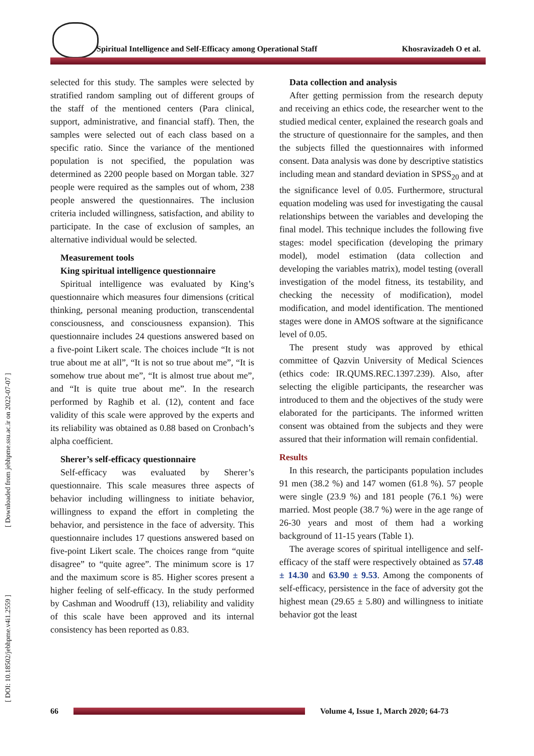Spiritual Intelligence and Self-Efficacy among Operational Staff Khosravizadeh O et al.
[ Downloaded from jebhpme.ssu.ac.ir on 2022-07-07 ]
[ DOI: 10.18502/jebhpme.v4i1.2559 ]
selected for this study. The samples were selected by stratified random sampling out of different groups of the staff of the mentioned centers (Para clinical, support, administrative, and financial staff). Then, the samples were selected out of each class based on a specific ratio. Since the variance of the mentioned population is not specified, the population was determined as 2200 people based on Morgan table. 327 people were required as the samples out of whom, 238 people answered the questionnaires. The inclusion criteria included willingness, satisfaction, and ability to participate. In the case of exclusion of samples, an alternative individual would be selected.
Measurement tools
King spiritual intelligence questionnaire
Spiritual intelligence was evaluated by King’s questionnaire which measures four dimensions (critical thinking, personal meaning production, transcendental consciousness, and consciousness expansion). This questionnaire includes 24 questions answered based on a five-point Likert scale. The choices include “It is not true about me at all”, “It is not so true about me”, “It is somehow true about me”, “It is almost true about me”, and “It is quite true about me”. In the research performed by Raghib et al. (12), content and face validity of this scale were approved by the experts and its reliability was obtained as 0.88 based on Cronbach’s alpha coefficient.
Sherer’s self-efficacy questionnaire
Self-efficacy was evaluated by Sherer’s questionnaire. This scale measures three aspects of behavior including willingness to initiate behavior, willingness to expand the effort in completing the behavior, and persistence in the face of adversity. This questionnaire includes 17 questions answered based on five-point Likert scale. The choices range from “quite disagree” to “quite agree”. The minimum score is 17 and the maximum score is 85. Higher scores present a higher feeling of self-efficacy. In the study performed by Cashman and Woodruff (13), reliability and validity of this scale have been approved and its internal consistency has been reported as 0.83.
Data collection and analysis
After getting permission from the research deputy and receiving an ethics code, the researcher went to the studied medical center, explained the research goals and the structure of questionnaire for the samples, and then the subjects filled the questionnaires with informed consent. Data analysis was done by descriptive statistics including mean and standard deviation in SPSS<sub>20</sub> and at the significance level of 0.05. Furthermore, structural equation modeling was used for investigating the causal relationships between the variables and developing the final model. This technique includes the following five stages: model specification (developing the primary model), model estimation (data collection and developing the variables matrix), model testing (overall investigation of the model fitness, its testability, and checking the necessity of modification), model modification, and model identification. The mentioned stages were done in AMOS software at the significance level of 0.05.
The present study was approved by ethical committee of Qazvin University of Medical Sciences (ethics code: IR.QUMS.REC.1397.239). Also, after selecting the eligible participants, the researcher was introduced to them and the objectives of the study were elaborated for the participants. The informed written consent was obtained from the subjects and they were assured that their information will remain confidential.
Results
In this research, the participants population includes 91 men (38.2 %) and 147 women (61.8 %). 57 people were single (23.9 %) and 181 people (76.1 %) were married. Most people (38.7 %) were in the age range of 26-30 years and most of them had a working background of 11-15 years (Table 1).
The average scores of spiritual intelligence and self-efficacy of the staff were respectively obtained as 57.48 ± 14.30 and 63.90 ± 9.53. Among the components of self-efficacy, persistence in the face of adversity got the highest mean (29.65 ± 5.80) and willingness to initiate behavior got the least
66
Volume 4, Issue 1, March 2020; 64-73